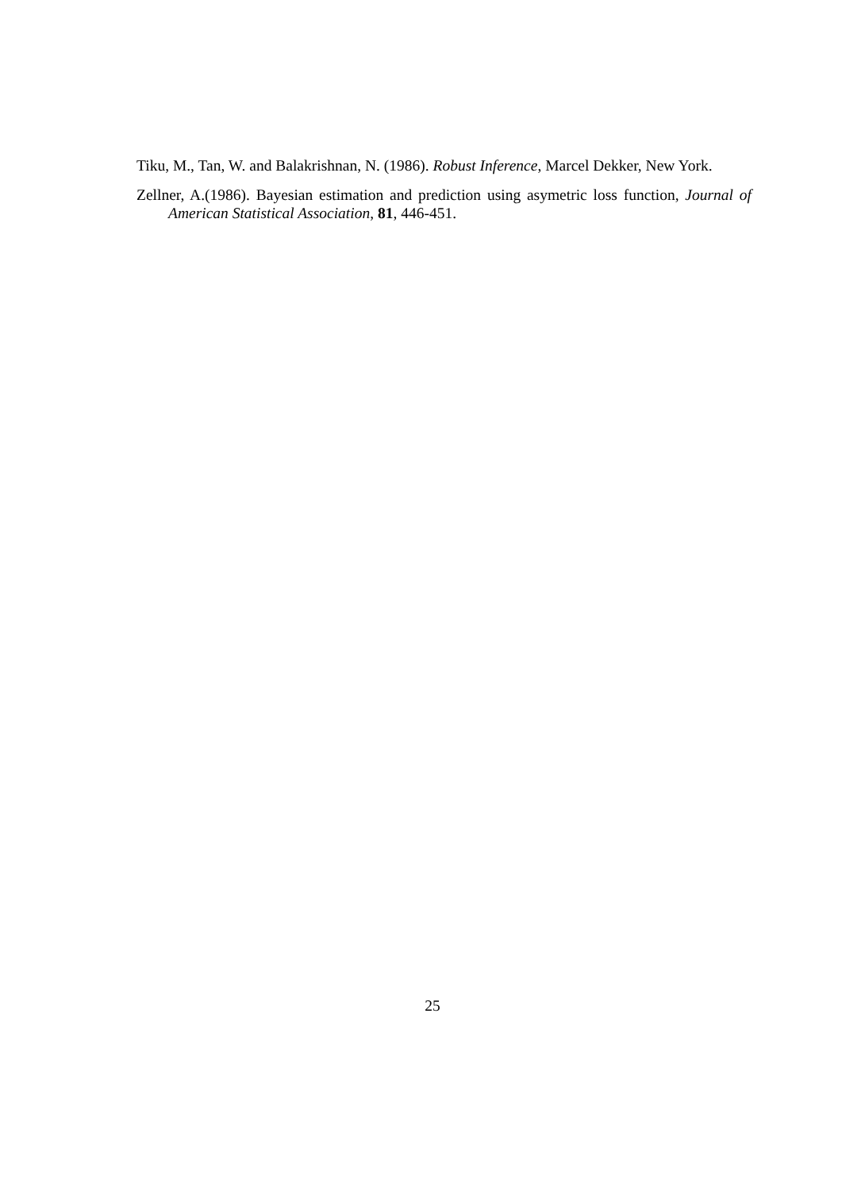Tiku, M., Tan, W. and Balakrishnan, N. (1986). Robust Inference, Marcel Dekker, New York.
Zellner, A.(1986). Bayesian estimation and prediction using asymetric loss function, Journal of American Statistical Association, 81, 446-451.
25